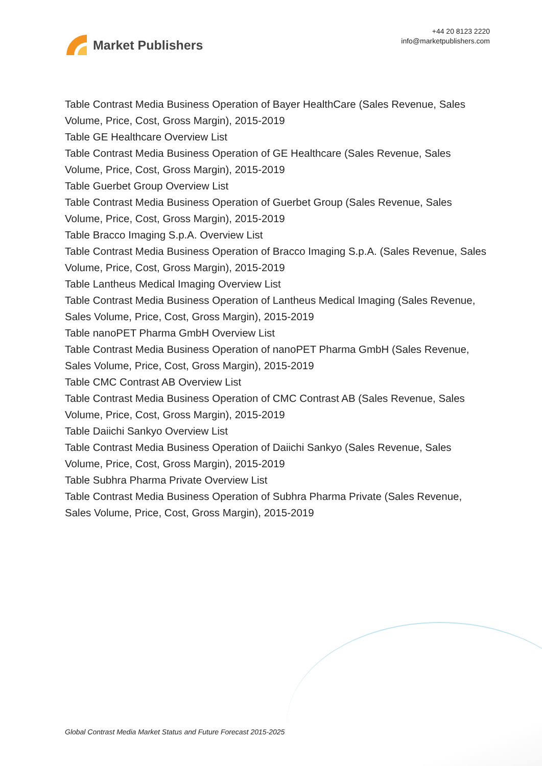Market Publishers
+44 20 8123 2220
info@marketpublishers.com
Table Contrast Media Business Operation of Bayer HealthCare (Sales Revenue, Sales Volume, Price, Cost, Gross Margin), 2015-2019
Table GE Healthcare Overview List
Table Contrast Media Business Operation of GE Healthcare (Sales Revenue, Sales Volume, Price, Cost, Gross Margin), 2015-2019
Table Guerbet Group Overview List
Table Contrast Media Business Operation of Guerbet Group (Sales Revenue, Sales Volume, Price, Cost, Gross Margin), 2015-2019
Table Bracco Imaging S.p.A. Overview List
Table Contrast Media Business Operation of Bracco Imaging S.p.A. (Sales Revenue, Sales Volume, Price, Cost, Gross Margin), 2015-2019
Table Lantheus Medical Imaging Overview List
Table Contrast Media Business Operation of Lantheus Medical Imaging (Sales Revenue, Sales Volume, Price, Cost, Gross Margin), 2015-2019
Table nanoPET Pharma GmbH Overview List
Table Contrast Media Business Operation of nanoPET Pharma GmbH (Sales Revenue, Sales Volume, Price, Cost, Gross Margin), 2015-2019
Table CMC Contrast AB Overview List
Table Contrast Media Business Operation of CMC Contrast AB (Sales Revenue, Sales Volume, Price, Cost, Gross Margin), 2015-2019
Table Daiichi Sankyo Overview List
Table Contrast Media Business Operation of Daiichi Sankyo (Sales Revenue, Sales Volume, Price, Cost, Gross Margin), 2015-2019
Table Subhra Pharma Private Overview List
Table Contrast Media Business Operation of Subhra Pharma Private (Sales Revenue, Sales Volume, Price, Cost, Gross Margin), 2015-2019
Global Contrast Media Market Status and Future Forecast 2015-2025